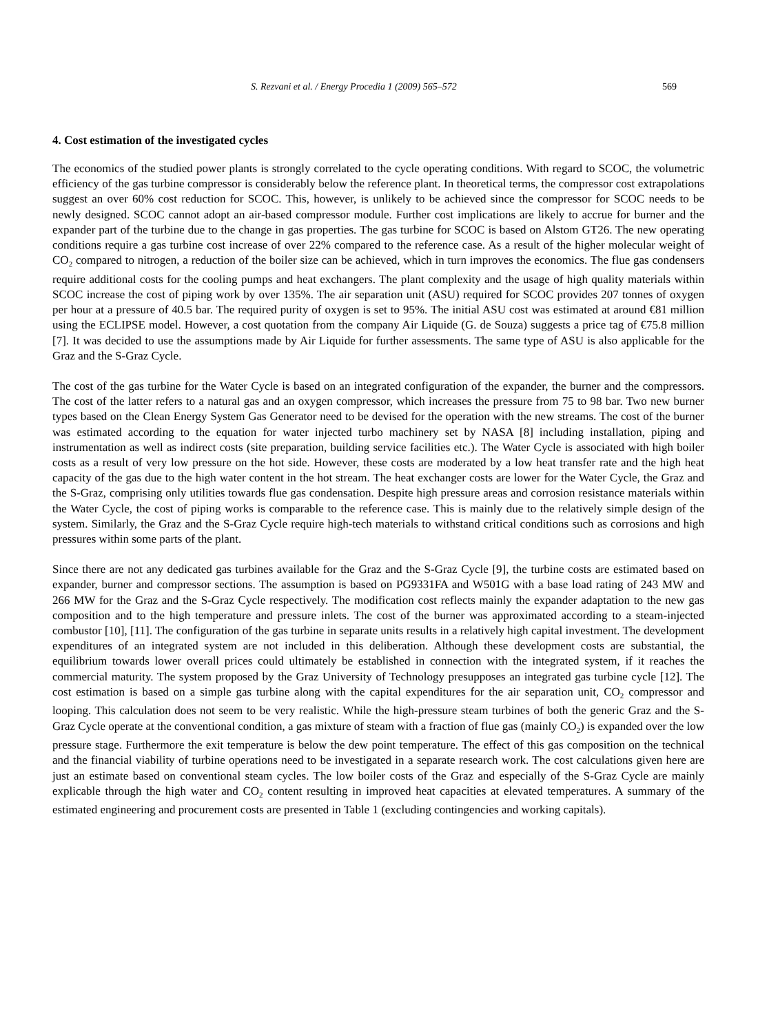S. Rezvani et al. / Energy Procedia 1 (2009) 565–572 569
4. Cost estimation of the investigated cycles
The economics of the studied power plants is strongly correlated to the cycle operating conditions. With regard to SCOC, the volumetric efficiency of the gas turbine compressor is considerably below the reference plant. In theoretical terms, the compressor cost extrapolations suggest an over 60% cost reduction for SCOC. This, however, is unlikely to be achieved since the compressor for SCOC needs to be newly designed. SCOC cannot adopt an air-based compressor module. Further cost implications are likely to accrue for burner and the expander part of the turbine due to the change in gas properties. The gas turbine for SCOC is based on Alstom GT26. The new operating conditions require a gas turbine cost increase of over 22% compared to the reference case. As a result of the higher molecular weight of CO<sub>2</sub> compared to nitrogen, a reduction of the boiler size can be achieved, which in turn improves the economics. The flue gas condensers require additional costs for the cooling pumps and heat exchangers. The plant complexity and the usage of high quality materials within SCOC increase the cost of piping work by over 135%. The air separation unit (ASU) required for SCOC provides 207 tonnes of oxygen per hour at a pressure of 40.5 bar. The required purity of oxygen is set to 95%. The initial ASU cost was estimated at around €81 million using the ECLIPSE model. However, a cost quotation from the company Air Liquide (G. de Souza) suggests a price tag of €75.8 million [7]. It was decided to use the assumptions made by Air Liquide for further assessments. The same type of ASU is also applicable for the Graz and the S-Graz Cycle.
The cost of the gas turbine for the Water Cycle is based on an integrated configuration of the expander, the burner and the compressors. The cost of the latter refers to a natural gas and an oxygen compressor, which increases the pressure from 75 to 98 bar. Two new burner types based on the Clean Energy System Gas Generator need to be devised for the operation with the new streams. The cost of the burner was estimated according to the equation for water injected turbo machinery set by NASA [8] including installation, piping and instrumentation as well as indirect costs (site preparation, building service facilities etc.). The Water Cycle is associated with high boiler costs as a result of very low pressure on the hot side. However, these costs are moderated by a low heat transfer rate and the high heat capacity of the gas due to the high water content in the hot stream. The heat exchanger costs are lower for the Water Cycle, the Graz and the S-Graz, comprising only utilities towards flue gas condensation. Despite high pressure areas and corrosion resistance materials within the Water Cycle, the cost of piping works is comparable to the reference case. This is mainly due to the relatively simple design of the system. Similarly, the Graz and the S-Graz Cycle require high-tech materials to withstand critical conditions such as corrosions and high pressures within some parts of the plant.
Since there are not any dedicated gas turbines available for the Graz and the S-Graz Cycle [9], the turbine costs are estimated based on expander, burner and compressor sections. The assumption is based on PG9331FA and W501G with a base load rating of 243 MW and 266 MW for the Graz and the S-Graz Cycle respectively. The modification cost reflects mainly the expander adaptation to the new gas composition and to the high temperature and pressure inlets. The cost of the burner was approximated according to a steam-injected combustor [10], [11]. The configuration of the gas turbine in separate units results in a relatively high capital investment. The development expenditures of an integrated system are not included in this deliberation. Although these development costs are substantial, the equilibrium towards lower overall prices could ultimately be established in connection with the integrated system, if it reaches the commercial maturity. The system proposed by the Graz University of Technology presupposes an integrated gas turbine cycle [12]. The cost estimation is based on a simple gas turbine along with the capital expenditures for the air separation unit, CO<sub>2</sub> compressor and looping. This calculation does not seem to be very realistic. While the high-pressure steam turbines of both the generic Graz and the S-Graz Cycle operate at the conventional condition, a gas mixture of steam with a fraction of flue gas (mainly CO<sub>2</sub>) is expanded over the low pressure stage. Furthermore the exit temperature is below the dew point temperature. The effect of this gas composition on the technical and the financial viability of turbine operations need to be investigated in a separate research work. The cost calculations given here are just an estimate based on conventional steam cycles. The low boiler costs of the Graz and especially of the S-Graz Cycle are mainly explicable through the high water and CO<sub>2</sub> content resulting in improved heat capacities at elevated temperatures. A summary of the estimated engineering and procurement costs are presented in Table 1 (excluding contingencies and working capitals).